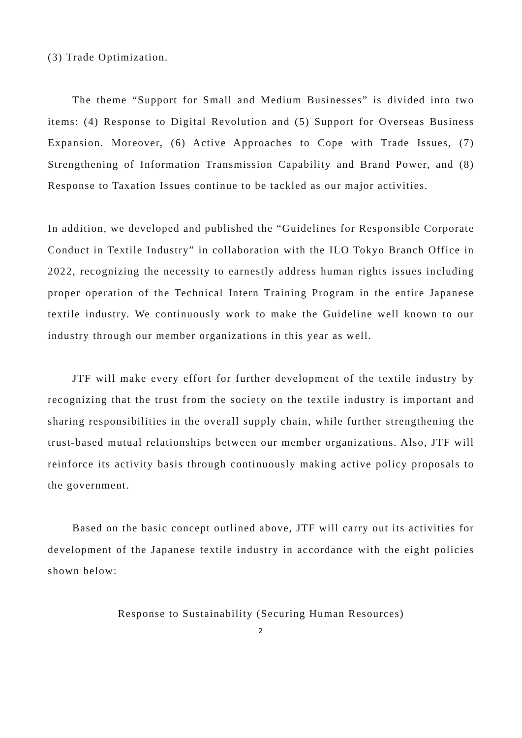(3) Trade Optimization.
The theme “Support for Small and Medium Businesses” is divided into two items: (4) Response to Digital Revolution and (5) Support for Overseas Business Expansion. Moreover, (6) Active Approaches to Cope with Trade Issues, (7) Strengthening of Information Transmission Capability and Brand Power, and (8) Response to Taxation Issues continue to be tackled as our major activities.
In addition, we developed and published the “Guidelines for Responsible Corporate Conduct in Textile Industry” in collaboration with the ILO Tokyo Branch Office in 2022, recognizing the necessity to earnestly address human rights issues including proper operation of the Technical Intern Training Program in the entire Japanese textile industry. We continuously work to make the Guideline well known to our industry through our member organizations in this year as well.
JTF will make every effort for further development of the textile industry by recognizing that the trust from the society on the textile industry is important and sharing responsibilities in the overall supply chain, while further strengthening the trust-based mutual relationships between our member organizations. Also, JTF will reinforce its activity basis through continuously making active policy proposals to the government.
Based on the basic concept outlined above, JTF will carry out its activities for development of the Japanese textile industry in accordance with the eight policies shown below:
Response to Sustainability (Securing Human Resources)
2